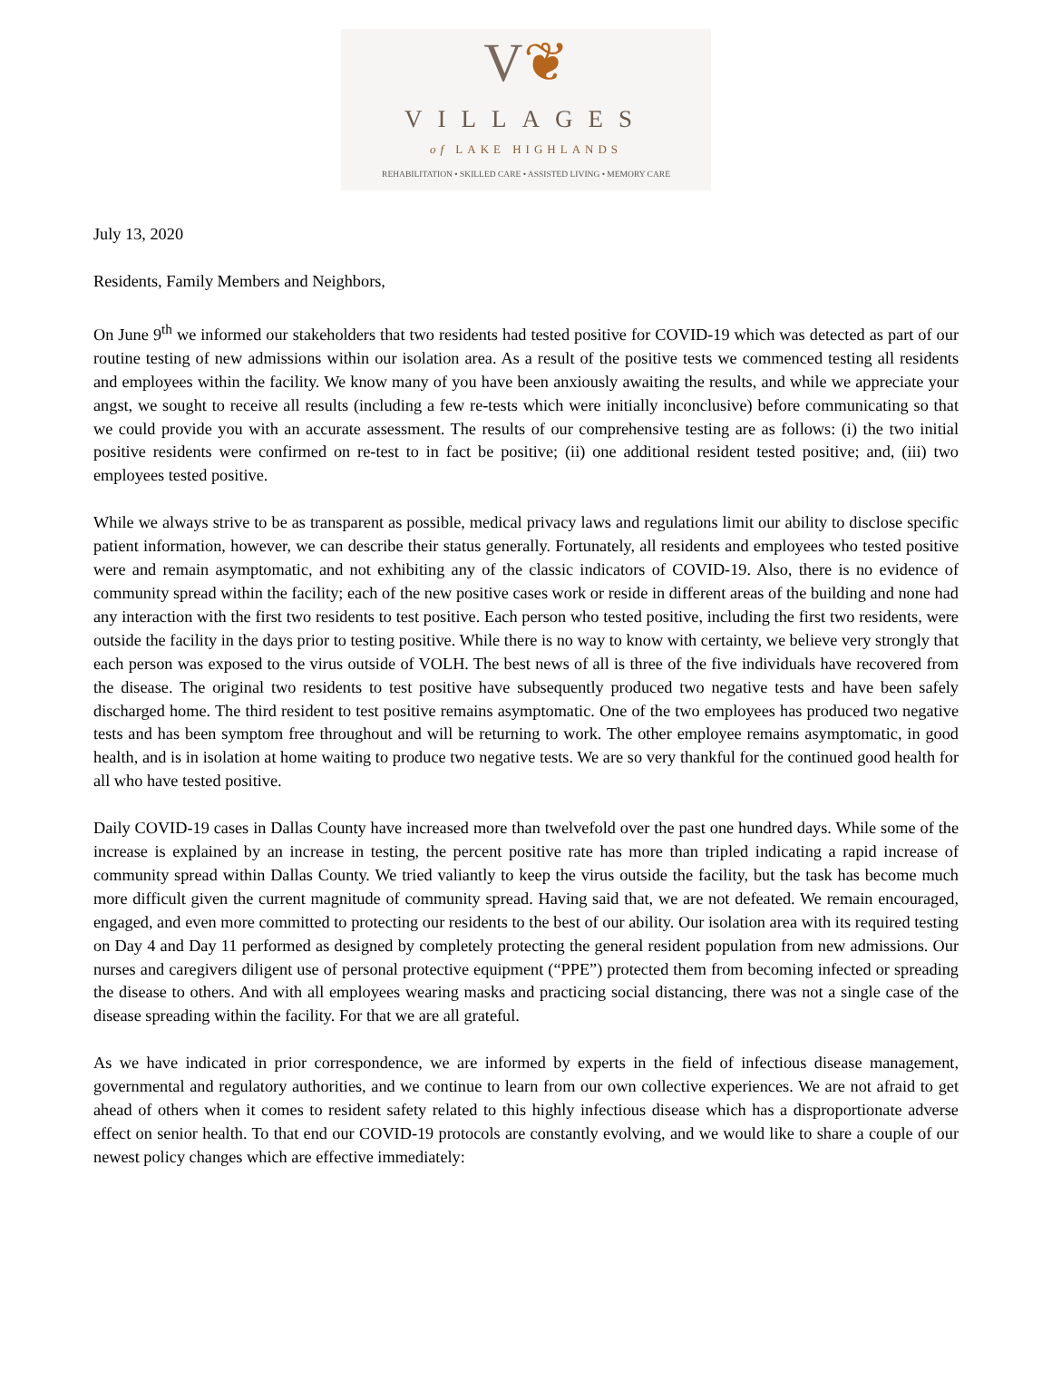V❦
VILLAGES
of LAKE HIGHLANDS
REHABILITATION • SKILLED CARE • ASSISTED LIVING • MEMORY CARE
July 13, 2020
Residents, Family Members and Neighbors,
On June 9<sup>th</sup> we informed our stakeholders that two residents had tested positive for COVID-19 which was detected as part of our routine testing of new admissions within our isolation area. As a result of the positive tests we commenced testing all residents and employees within the facility. We know many of you have been anxiously awaiting the results, and while we appreciate your angst, we sought to receive all results (including a few re-tests which were initially inconclusive) before communicating so that we could provide you with an accurate assessment. The results of our comprehensive testing are as follows: (i) the two initial positive residents were confirmed on re-test to in fact be positive; (ii) one additional resident tested positive; and, (iii) two employees tested positive.
While we always strive to be as transparent as possible, medical privacy laws and regulations limit our ability to disclose specific patient information, however, we can describe their status generally. Fortunately, all residents and employees who tested positive were and remain asymptomatic, and not exhibiting any of the classic indicators of COVID-19. Also, there is no evidence of community spread within the facility; each of the new positive cases work or reside in different areas of the building and none had any interaction with the first two residents to test positive. Each person who tested positive, including the first two residents, were outside the facility in the days prior to testing positive. While there is no way to know with certainty, we believe very strongly that each person was exposed to the virus outside of VOLH. The best news of all is three of the five individuals have recovered from the disease. The original two residents to test positive have subsequently produced two negative tests and have been safely discharged home. The third resident to test positive remains asymptomatic. One of the two employees has produced two negative tests and has been symptom free throughout and will be returning to work. The other employee remains asymptomatic, in good health, and is in isolation at home waiting to produce two negative tests. We are so very thankful for the continued good health for all who have tested positive.
Daily COVID-19 cases in Dallas County have increased more than twelvefold over the past one hundred days. While some of the increase is explained by an increase in testing, the percent positive rate has more than tripled indicating a rapid increase of community spread within Dallas County. We tried valiantly to keep the virus outside the facility, but the task has become much more difficult given the current magnitude of community spread. Having said that, we are not defeated. We remain encouraged, engaged, and even more committed to protecting our residents to the best of our ability. Our isolation area with its required testing on Day 4 and Day 11 performed as designed by completely protecting the general resident population from new admissions. Our nurses and caregivers diligent use of personal protective equipment (“PPE”) protected them from becoming infected or spreading the disease to others. And with all employees wearing masks and practicing social distancing, there was not a single case of the disease spreading within the facility. For that we are all grateful.
As we have indicated in prior correspondence, we are informed by experts in the field of infectious disease management, governmental and regulatory authorities, and we continue to learn from our own collective experiences. We are not afraid to get ahead of others when it comes to resident safety related to this highly infectious disease which has a disproportionate adverse effect on senior health. To that end our COVID-19 protocols are constantly evolving, and we would like to share a couple of our newest policy changes which are effective immediately: